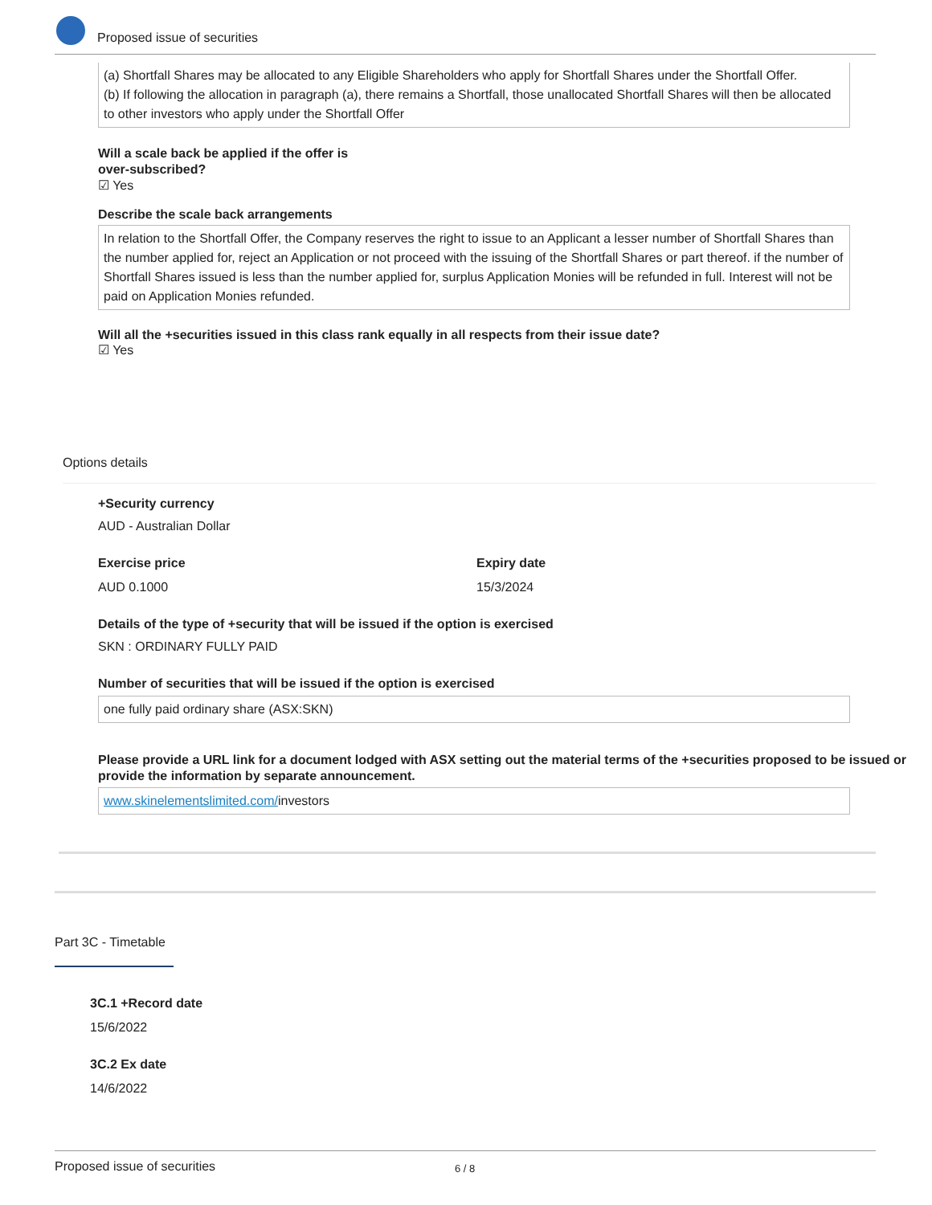Proposed issue of securities
(a) Shortfall Shares may be allocated to any Eligible Shareholders who apply for Shortfall Shares under the Shortfall Offer.
(b) If following the allocation in paragraph (a), there remains a Shortfall, those unallocated Shortfall Shares will then be allocated to other investors who apply under the Shortfall Offer
Will a scale back be applied if the offer is
over-subscribed?
☑ Yes
Describe the scale back arrangements
In relation to the Shortfall Offer, the Company reserves the right to issue to an Applicant a lesser number of Shortfall Shares than the number applied for, reject an Application or not proceed with the issuing of the Shortfall Shares or part thereof. if the number of Shortfall Shares issued is less than the number applied for, surplus Application Monies will be refunded in full. Interest will not be paid on Application Monies refunded.
Will all the +securities issued in this class rank equally in all respects from their issue date?
☑ Yes
Options details
+Security currency
AUD - Australian Dollar
Exercise price
AUD 0.1000
Expiry date
15/3/2024
Details of the type of +security that will be issued if the option is exercised
SKN : ORDINARY FULLY PAID
Number of securities that will be issued if the option is exercised
one fully paid ordinary share (ASX:SKN)
Please provide a URL link for a document lodged with ASX setting out the material terms of the +securities proposed to be issued or provide the information by separate announcement.
www.skinelementslimited.com/investors
Part 3C - Timetable
3C.1 +Record date
15/6/2022
3C.2 Ex date
14/6/2022
Proposed issue of securities 6 / 8